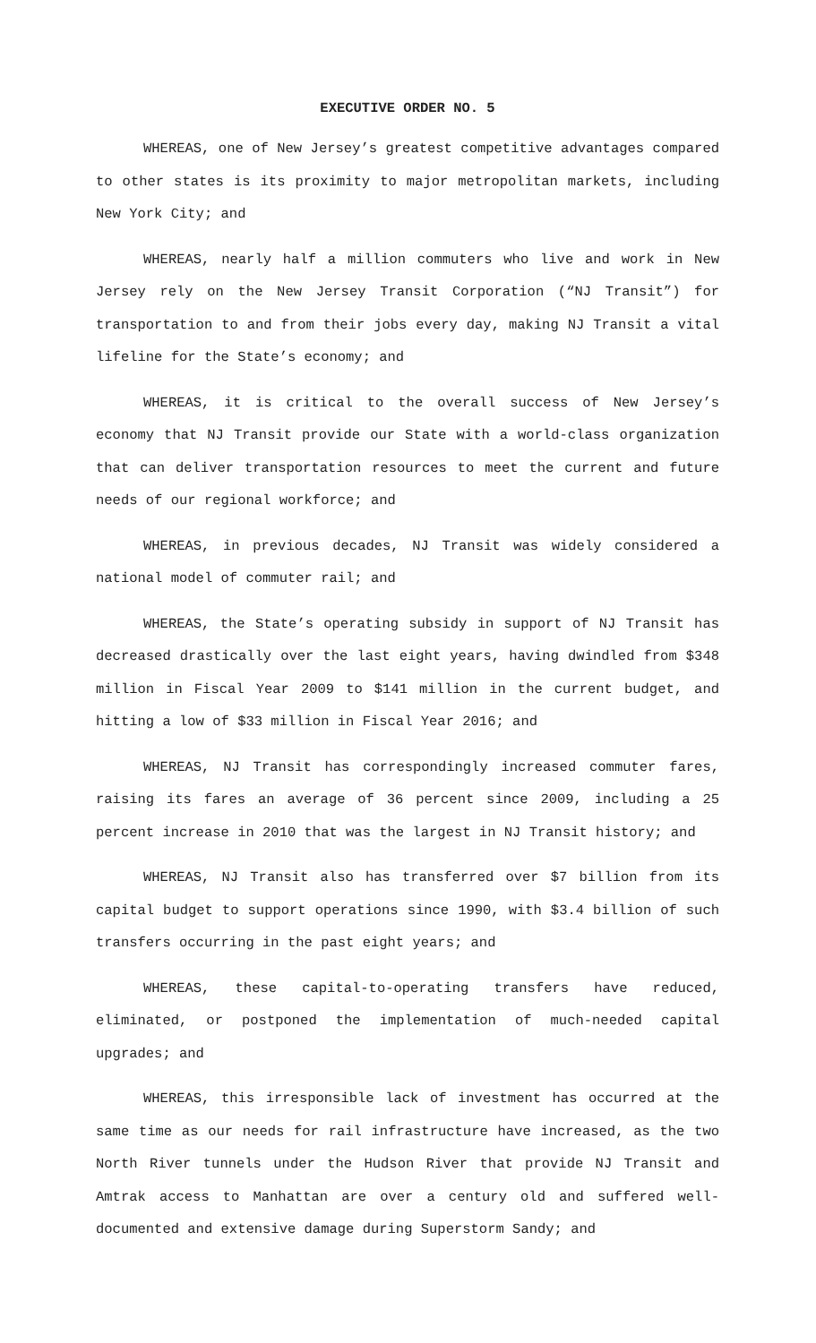EXECUTIVE ORDER NO. 5
WHEREAS, one of New Jersey’s greatest competitive advantages compared to other states is its proximity to major metropolitan markets, including New York City; and
WHEREAS, nearly half a million commuters who live and work in New Jersey rely on the New Jersey Transit Corporation (“NJ Transit”) for transportation to and from their jobs every day, making NJ Transit a vital lifeline for the State’s economy; and
WHEREAS, it is critical to the overall success of New Jersey’s economy that NJ Transit provide our State with a world-class organization that can deliver transportation resources to meet the current and future needs of our regional workforce; and
WHEREAS, in previous decades, NJ Transit was widely considered a national model of commuter rail; and
WHEREAS, the State’s operating subsidy in support of NJ Transit has decreased drastically over the last eight years, having dwindled from $348 million in Fiscal Year 2009 to $141 million in the current budget, and hitting a low of $33 million in Fiscal Year 2016; and
WHEREAS, NJ Transit has correspondingly increased commuter fares, raising its fares an average of 36 percent since 2009, including a 25 percent increase in 2010 that was the largest in NJ Transit history; and
WHEREAS, NJ Transit also has transferred over $7 billion from its capital budget to support operations since 1990, with $3.4 billion of such transfers occurring in the past eight years; and
WHEREAS, these capital-to-operating transfers have reduced, eliminated, or postponed the implementation of much-needed capital upgrades; and
WHEREAS, this irresponsible lack of investment has occurred at the same time as our needs for rail infrastructure have increased, as the two North River tunnels under the Hudson River that provide NJ Transit and Amtrak access to Manhattan are over a century old and suffered well-documented and extensive damage during Superstorm Sandy; and